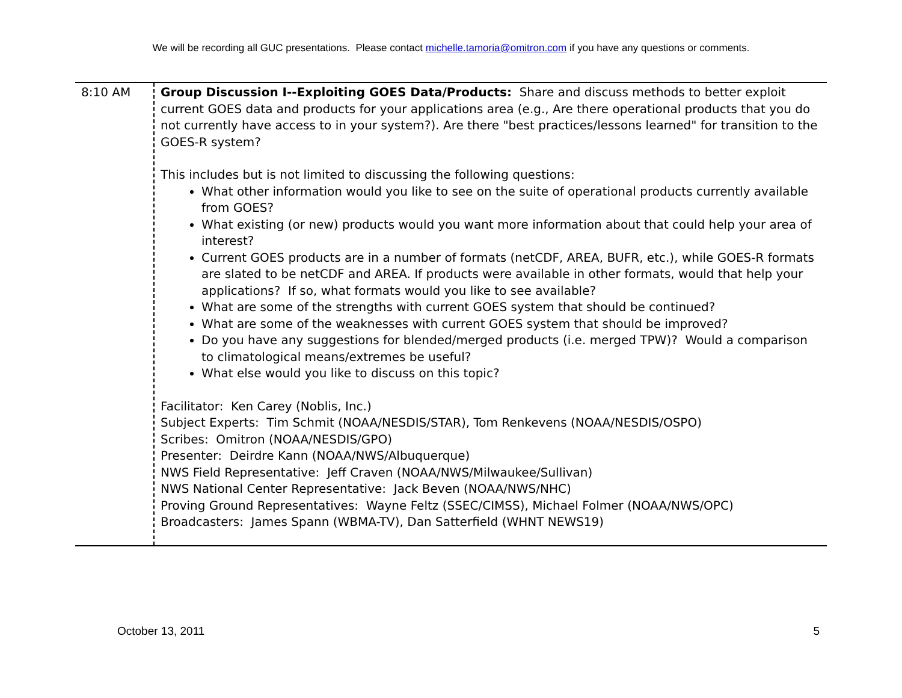We will be recording all GUC presentations. Please contact michelle.tamoria@omitron.com if you have any questions or comments.
| 8:10 AM | Group Discussion I--Exploiting GOES Data/Products: Share and discuss methods to better exploit current GOES data and products for your applications area (e.g., Are there operational products that you do not currently have access to in your system?). Are there "best practices/lessons learned" for transition to the GOES-R system? This includes but is not limited to discussing the following questions: What other information would you like to see on the suite of operational products currently available from GOES? What existing (or new) products would you want more information about that could help your area of interest? Current GOES products are in a number of formats (netCDF, AREA, BUFR, etc.), while GOES-R formats are slated to be netCDF and AREA. If products were available in other formats, would that help your applications? If so, what formats would you like to see available? What are some of the strengths with current GOES system that should be continued? What are some of the weaknesses with current GOES system that should be improved? Do you have any suggestions for blended/merged products (i.e. merged TPW)? Would a comparison to climatological means/extremes be useful? What else would you like to discuss on this topic? Facilitator: Ken Carey (Noblis, Inc.) Subject Experts: Tim Schmit (NOAA/NESDIS/STAR), Tom Renkevens (NOAA/NESDIS/OSPO) Scribes: Omitron (NOAA/NESDIS/GPO) Presenter: Deirdre Kann (NOAA/NWS/Albuquerque) NWS Field Representative: Jeff Craven (NOAA/NWS/Milwaukee/Sullivan) NWS National Center Representative: Jack Beven (NOAA/NWS/NHC) Proving Ground Representatives: Wayne Feltz (SSEC/CIMSS), Michael Folmer (NOAA/NWS/OPC) Broadcasters: James Spann (WBMA-TV), Dan Satterfield (WHNT NEWS19) |
October 13, 2011 5